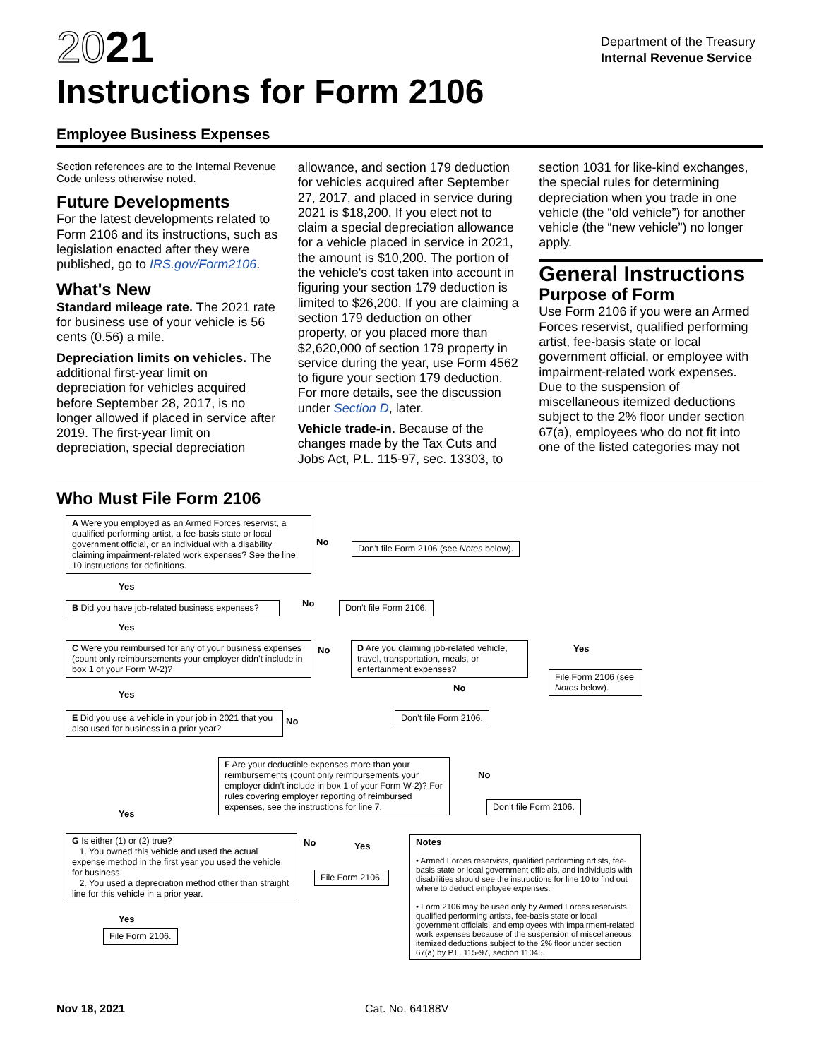2021
Instructions for Form 2106
Department of the Treasury
Internal Revenue Service
Employee Business Expenses
Section references are to the Internal Revenue Code unless otherwise noted.
Future Developments
For the latest developments related to Form 2106 and its instructions, such as legislation enacted after they were published, go to IRS.gov/Form2106.
What's New
Standard mileage rate. The 2021 rate for business use of your vehicle is 56 cents (0.56) a mile.
Depreciation limits on vehicles. The additional first-year limit on depreciation for vehicles acquired before September 28, 2017, is no longer allowed if placed in service after 2019. The first-year limit on depreciation, special depreciation
allowance, and section 179 deduction for vehicles acquired after September 27, 2017, and placed in service during 2021 is $18,200. If you elect not to claim a special depreciation allowance for a vehicle placed in service in 2021, the amount is $10,200. The portion of the vehicle's cost taken into account in figuring your section 179 deduction is limited to $26,200. If you are claiming a section 179 deduction on other property, or you placed more than $2,620,000 of section 179 property in service during the year, use Form 4562 to figure your section 179 deduction. For more details, see the discussion under Section D, later.
Vehicle trade-in. Because of the changes made by the Tax Cuts and Jobs Act, P.L. 115-97, sec. 13303, to
section 1031 for like-kind exchanges, the special rules for determining depreciation when you trade in one vehicle (the “old vehicle”) for another vehicle (the “new vehicle”) no longer apply.
General Instructions
Purpose of Form
Use Form 2106 if you were an Armed Forces reservist, qualified performing artist, fee-basis state or local government official, or employee with impairment-related work expenses. Due to the suspension of miscellaneous itemized deductions subject to the 2% floor under section 67(a), employees who do not fit into one of the listed categories may not
Who Must File Form 2106
A Were you employed as an Armed Forces reservist, a qualified performing artist, a fee-basis state or local government official, or an individual with a disability claiming impairment-related work expenses? See the line 10 instructions for definitions.
No
Don’t file Form 2106 (see Notes below).
Yes
B Did you have job-related business expenses?
No Don’t file Form 2106.
Yes
C Were you reimbursed for any of your business expenses (count only reimbursements your employer didn’t include in box 1 of your Form W-2)?
No
D Are you claiming job-related vehicle, travel, transportation, meals, or entertainment expenses?
Yes
File Form 2106 (see Notes below).
No
Yes
Don’t file Form 2106.
E Did you use a vehicle in your job in 2021 that you also used for business in a prior year?
No
F Are your deductible expenses more than your reimbursements (count only reimbursements your employer didn’t include in box 1 of your Form W-2)? For rules covering employer reporting of reimbursed expenses, see the instructions for line 7.
No
Don’t file Form 2106.
Yes
G Is either (1) or (2) true?
1. You owned this vehicle and used the actual expense method in the first year you used the vehicle for business.
2. You used a depreciation method other than straight line for this vehicle in a prior year.
No Yes
File Form 2106.
Notes
• Armed Forces reservists, qualified performing artists, fee-basis state or local government officials, and individuals with disabilities should see the instructions for line 10 to find out where to deduct employee expenses.
• Form 2106 may be used only by Armed Forces reservists, qualified performing artists, fee-basis state or local government officials, and employees with impairment-related work expenses because of the suspension of miscellaneous itemized deductions subject to the 2% floor under section 67(a) by P.L. 115-97, section 11045.
Yes
File Form 2106.
Nov 18, 2021 Cat. No. 64188V